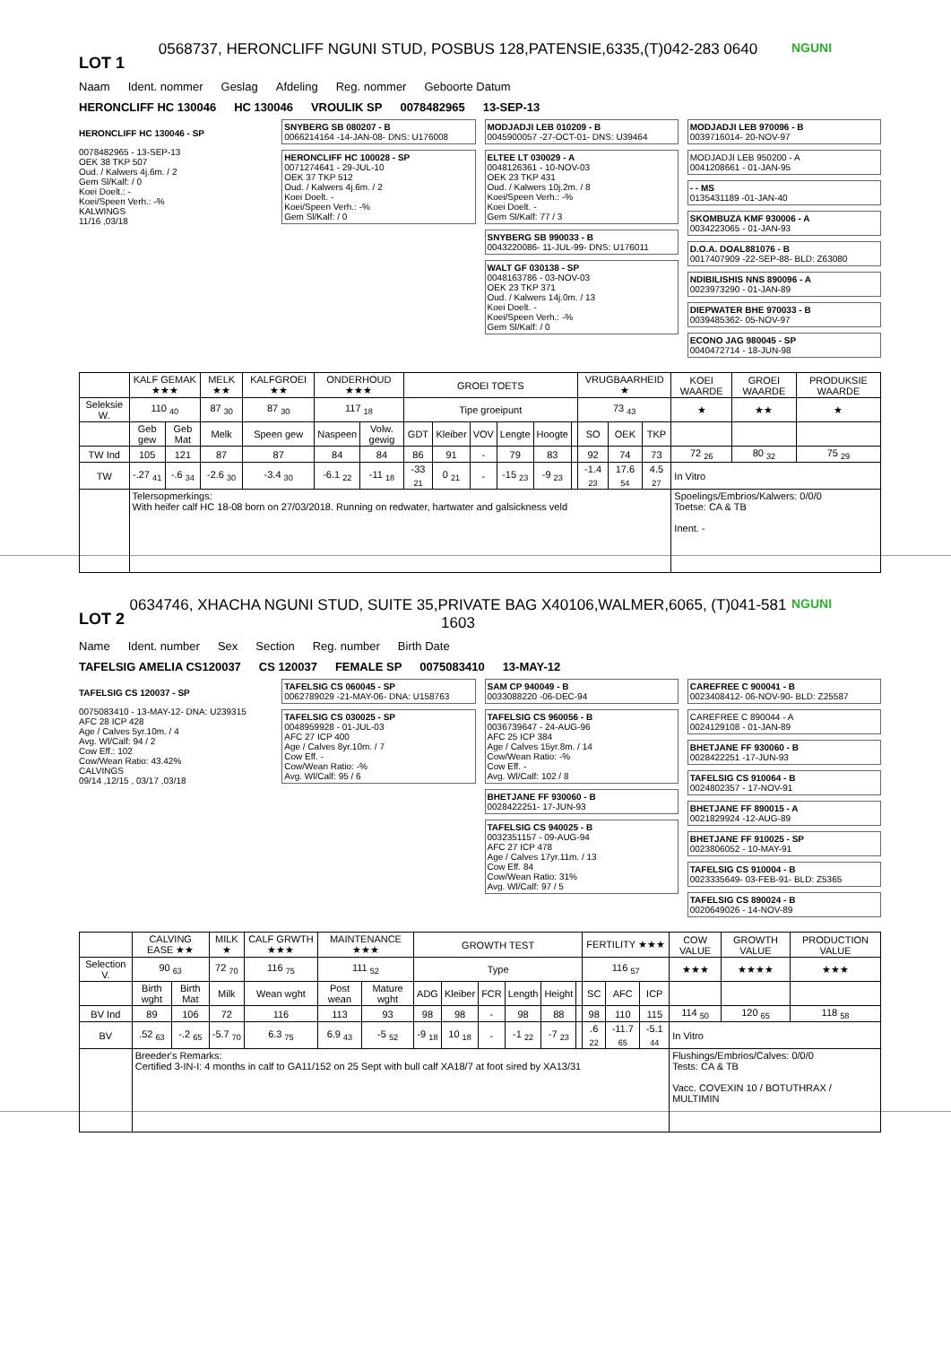LOT 1
0568737, HERONCLIFF NGUNI STUD, POSBUS 128,PATENSIE,6335,(T)042-283 0640
NGUNI
Naam Ident. nommer Geslag Afdeling Reg. nommer Geboorte Datum
HERONCLIFF HC 130046 HC 130046 VROULIK SP 0078482965 13-SEP-13
HERONCLIFF HC 130046 - SP
0078482965 - 13-SEP-13
OEK 38 TKP 507
Oud. / Kalwers 4j.6m. / 2
Gem Sl/Kalf: / 0
Koei Doelt.: -
Koei/Speen Verh.: -%
KALWINGS
11/16 ,03/18
SNYBERG SB 080207 - B
0066214164 -14-JAN-08- DNS: U176008
HERONCLIFF HC 100028 - SP
0071274641 - 29-JUL-10
OEK 37 TKP 512
Oud. / Kalwers 4j.6m. / 2
Koei Doelt. -
Koei/Speen Verh.: -%
Gem Sl/Kalf: / 0
MODJADJI LEB 010209 - B
0045900057 -27-OCT-01- DNS: U39464
ELTEE LT 030029 - A
0048126361 - 10-NOV-03
OEK 23 TKP 431
Oud. / Kalwers 10j.2m. / 8
Koei/Speen Verh.: -%
Koei Doelt. -
Gem Sl/Kalf: 77 / 3
SNYBERG SB 990033 - B
0043220086- 11-JUL-99- DNS: U176011
WALT GF 030138 - SP
0048163786 - 03-NOV-03
OEK 23 TKP 371
Oud. / Kalwers 14j.0m. / 13
Koei Doelt. -
Koei/Speen Verh.: -%
Gem Sl/Kalf: / 0
MODJADJI LEB 970096 - B
0039716014- 20-NOV-97
MODJADJI LEB 950200 - A
0041208661 - 01-JAN-95
- - MS
0135431189 -01-JAN-40
SKOMBUZA KMF 930006 - A
0034223065 - 01-JAN-93
D.O.A. DOAL881076 - B
0017407909 -22-SEP-88- BLD: Z63080
NDIBILISHIS NNS 890096 - A
0023973290 - 01-JAN-89
DIEPWATER BHE 970033 - B
0039485362- 05-NOV-97
ECONO JAG 980045 - SP
0040472714 - 18-JUN-98
| | KALF GEMAK ★★★ | | MELK ★★ | KALFGROEI ★★ | ONDERHOUD ★★★ | | GROEI TOETS | | | | | | VRUGBAARHEID ★ | | | KOEI WAARDE | GROEI WAARDE | PRODUKSIE WAARDE |
| --- | --- | --- | --- | --- | --- | --- | --- | --- | --- | --- | --- | --- | --- | --- | --- | --- | --- | --- |
| Seleksie W. | 110 <sub>40</sub> | | 87 <sub>30</sub> | 87 <sub>30</sub> | 117 <sub>18</sub> | | Tipe groeipunt | | | | | | 73 <sub>43</sub> | | | ★ | ★★ | ★ |
| | Geb gew | Geb Mat | Melk | Speen gew | Naspeen | Volw. gewig | GDT | Kleiber | VOV | Lengte | Hoogte | | SO | OEK | TKP | | | |
| TW Ind | 105 | 121 | 87 | 87 | 84 | 84 | 86 | 91 | - | 79 | 83 | | 92 | 74 | 73 | 72 <sub>26</sub> | 80 <sub>32</sub> | 75 <sub>29</sub> |
| TW | -.27 <sub>41</sub> | -.6 <sub>34</sub> | -2.6 <sub>30</sub> | -3.4 <sub>30</sub> | -6.1 <sub>22</sub> | -11 <sub>18</sub> | -33 <sub>21</sub> | 0 <sub>21</sub> | - | -15 <sub>23</sub> | -9 <sub>23</sub> | | -1.4 <sub>23</sub> | 17.6 <sub>54</sub> | 4.5 <sub>27</sub> | In Vitro | | |
| | Telersopmerkings: With heifer calf HC 18-08 born on 27/03/2018. Running on redwater, hartwater and galsickness veld | | | | | | | | | | | | | | | Spoelings/Embrios/Kalwers: 0/0/0 Toetse: CA & TB Inent. - | | |
LOT 2
0634746, XHACHA NGUNI STUD, SUITE 35,PRIVATE BAG X40106,WALMER,6065, (T)041-581 1603
NGUNI
Name Ident. number Sex Section Reg. number Birth Date
TAFELSIG AMELIA CS120037 CS 120037 FEMALE SP 0075083410 13-MAY-12
TAFELSIG CS 120037 - SP
0075083410 - 13-MAY-12- DNA: U239315
AFC 28 ICP 428
Age / Calves 5yr.10m. / 4
Avg. Wl/Calf: 94 / 2
Cow Eff.: 102
Cow/Wean Ratio: 43.42%
CALVINGS
09/14 ,12/15 , 03/17 ,03/18
TAFELSIG CS 060045 - SP
0062789029 -21-MAY-06- DNA: U158763
TAFELSIG CS 030025 - SP
0048959928 - 01-JUL-03
AFC 27 ICP 400
Age / Calves 8yr.10m. / 7
Cow Eff. -
Cow/Wean Ratio: -%
Avg. Wl/Calf: 95 / 6
SAM CP 940049 - B
0033088220 -06-DEC-94
TAFELSIG CS 960056 - B
0036739647 - 24-AUG-96
AFC 25 ICP 384
Age / Calves 15yr.8m. / 14
Cow/Wean Ratio: -%
Cow Eff. -
Avg. Wl/Calf: 102 / 8
BHETJANE FF 930060 - B
0028422251- 17-JUN-93
TAFELSIG CS 940025 - B
0032351157 - 09-AUG-94
AFC 27 ICP 478
Age / Calves 17yr.11m. / 13
Cow Eff. 84
Cow/Wean Ratio: 31%
Avg. Wl/Calf: 97 / 5
CAREFREE C 900041 - B
0023408412- 06-NOV-90- BLD: Z25587
CAREFREE C 890044 - A
0024129108 - 01-JAN-89
BHETJANE FF 930060 - B
0028422251 -17-JUN-93
TAFELSIG CS 910064 - B
0024802357 - 17-NOV-91
BHETJANE FF 890015 - A
0021829924 -12-AUG-89
BHETJANE FF 910025 - SP
0023806052 - 10-MAY-91
TAFELSIG CS 910004 - B
0023335649- 03-FEB-91- BLD: Z5365
TAFELSIG CS 890024 - B
0020649026 - 14-NOV-89
| | CALVING EASE ★★ | | MILK ★ | CALF GRWTH ★★★ | MAINTENANCE ★★★ | | GROWTH TEST | | | | | | FERTILITY ★★★ | | | COW VALUE | GROWTH VALUE | PRODUCTION VALUE |
| --- | --- | --- | --- | --- | --- | --- | --- | --- | --- | --- | --- | --- | --- | --- | --- | --- | --- | --- |
| Selection V. | 90 <sub>63</sub> | | 72 <sub>70</sub> | 116 <sub>75</sub> | 111 <sub>52</sub> | | Type | | | | | | 116 <sub>57</sub> | | | ★★★ | ★★★★ | ★★★ |
| | Birth wght | Birth Mat | Milk | Wean wght | Post wean | Mature wght | ADG | Kleiber | FCR | Length | Height | | SC | AFC | ICP | | | |
| BV Ind | 89 | 106 | 72 | 116 | 113 | 93 | 98 | 98 | - | 98 | 88 | | 98 | 110 | 115 | 114 <sub>50</sub> | 120 <sub>65</sub> | 118 <sub>58</sub> |
| BV | .52 <sub>63</sub> | -.2 <sub>65</sub> | -5.7 <sub>70</sub> | 6.3 <sub>75</sub> | 6.9 <sub>43</sub> | -5 <sub>52</sub> | -9 <sub>18</sub> | 10 <sub>18</sub> | - | -1 <sub>22</sub> | -7 <sub>23</sub> | | .6 <sub>22</sub> | -11.7 <sub>65</sub> | -5.1 <sub>44</sub> | In Vitro | | |
| | Breeder's Remarks: Certified 3-IN-I: 4 months in calf to GA11/152 on 25 Sept with bull calf XA18/7 at foot sired by XA13/31 | | | | | | | | | | | | | | | Flushings/Embrios/Calves: 0/0/0 Tests: CA & TB Vacc. COVEXIN 10 / BOTUTHRAX / MULTIMIN | | |